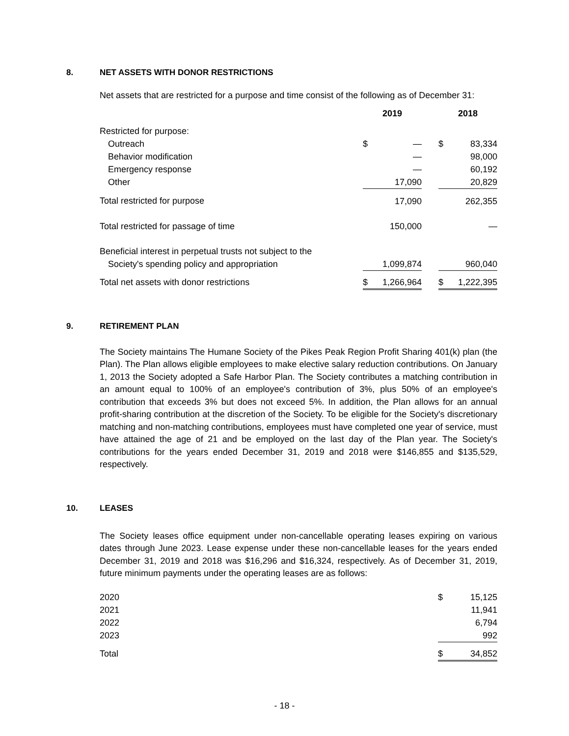8. NET ASSETS WITH DONOR RESTRICTIONS
Net assets that are restricted for a purpose and time consist of the following as of December 31:
| | 2019 | | | 2018 | |
| Restricted for purpose: | | | | | |
| Outreach | $ | — | | $ | 83,334 |
| Behavior modification | | — | | | 98,000 |
| Emergency response | | — | | | 60,192 |
| Other | | 17,090 | | | 20,829 |
| Total restricted for purpose | | 17,090 | | | 262,355 |
| Total restricted for passage of time | | 150,000 | | | — |
| Beneficial interest in perpetual trusts not subject to the | | | | | |
| Society's spending policy and appropriation | | 1,099,874 | | | 960,040 |
| Total net assets with donor restrictions | $ | 1,266,964 | | $ | 1,222,395 |
9. RETIREMENT PLAN
The Society maintains The Humane Society of the Pikes Peak Region Profit Sharing 401(k) plan (the Plan). The Plan allows eligible employees to make elective salary reduction contributions. On January 1, 2013 the Society adopted a Safe Harbor Plan. The Society contributes a matching contribution in an amount equal to 100% of an employee's contribution of 3%, plus 50% of an employee's contribution that exceeds 3% but does not exceed 5%. In addition, the Plan allows for an annual profit-sharing contribution at the discretion of the Society. To be eligible for the Society's discretionary matching and non-matching contributions, employees must have completed one year of service, must have attained the age of 21 and be employed on the last day of the Plan year. The Society's contributions for the years ended December 31, 2019 and 2018 were $146,855 and $135,529, respectively.
10. LEASES
The Society leases office equipment under non-cancellable operating leases expiring on various dates through June 2023. Lease expense under these non-cancellable leases for the years ended December 31, 2019 and 2018 was $16,296 and $16,324, respectively. As of December 31, 2019, future minimum payments under the operating leases are as follows:
| 2020 | $ | 15,125 |
| 2021 | | 11,941 |
| 2022 | | 6,794 |
| 2023 | | 992 |
| Total | $ | 34,852 |
- 18 -